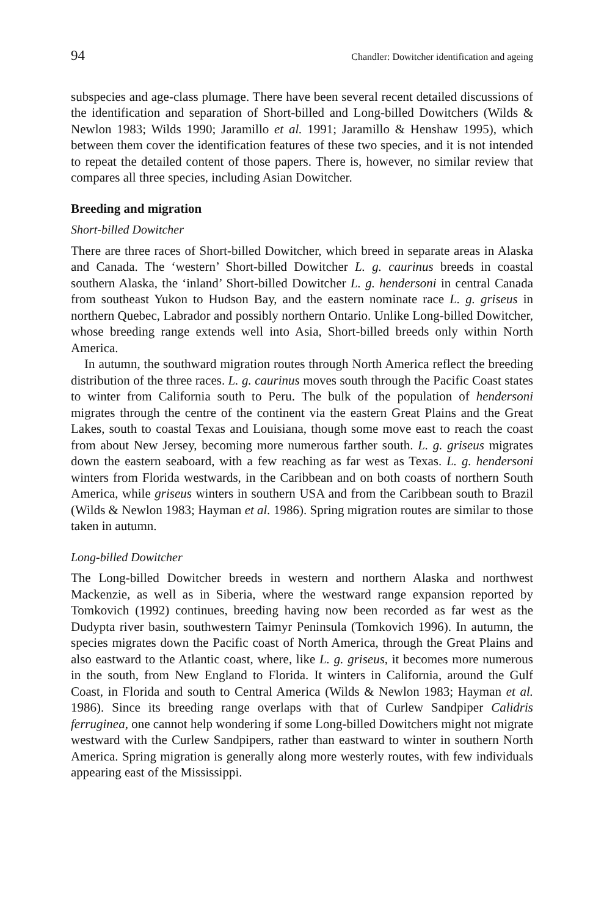94 Chandler: Dowitcher identification and ageing
subspecies and age-class plumage. There have been several recent detailed discussions of the identification and separation of Short-billed and Long-billed Dowitchers (Wilds & Newlon 1983; Wilds 1990; Jaramillo et al. 1991; Jaramillo & Henshaw 1995), which between them cover the identification features of these two species, and it is not intended to repeat the detailed content of those papers. There is, however, no similar review that compares all three species, including Asian Dowitcher.
Breeding and migration
Short-billed Dowitcher
There are three races of Short-billed Dowitcher, which breed in separate areas in Alaska and Canada. The ‘western’ Short-billed Dowitcher L. g. caurinus breeds in coastal southern Alaska, the ‘inland’ Short-billed Dowitcher L. g. hendersoni in central Canada from southeast Yukon to Hudson Bay, and the eastern nominate race L. g. griseus in northern Quebec, Labrador and possibly northern Ontario. Unlike Long-billed Dowitcher, whose breeding range extends well into Asia, Short-billed breeds only within North America.
In autumn, the southward migration routes through North America reflect the breeding distribution of the three races. L. g. caurinus moves south through the Pacific Coast states to winter from California south to Peru. The bulk of the population of hendersoni migrates through the centre of the continent via the eastern Great Plains and the Great Lakes, south to coastal Texas and Louisiana, though some move east to reach the coast from about New Jersey, becoming more numerous farther south. L. g. griseus migrates down the eastern seaboard, with a few reaching as far west as Texas. L. g. hendersoni winters from Florida westwards, in the Caribbean and on both coasts of northern South America, while griseus winters in southern USA and from the Caribbean south to Brazil (Wilds & Newlon 1983; Hayman et al. 1986). Spring migration routes are similar to those taken in autumn.
Long-billed Dowitcher
The Long-billed Dowitcher breeds in western and northern Alaska and northwest Mackenzie, as well as in Siberia, where the westward range expansion reported by Tomkovich (1992) continues, breeding having now been recorded as far west as the Dudypta river basin, southwestern Taimyr Peninsula (Tomkovich 1996). In autumn, the species migrates down the Pacific coast of North America, through the Great Plains and also eastward to the Atlantic coast, where, like L. g. griseus, it becomes more numerous in the south, from New England to Florida. It winters in California, around the Gulf Coast, in Florida and south to Central America (Wilds & Newlon 1983; Hayman et al. 1986). Since its breeding range overlaps with that of Curlew Sandpiper Calidris ferruginea, one cannot help wondering if some Long-billed Dowitchers might not migrate westward with the Curlew Sandpipers, rather than eastward to winter in southern North America. Spring migration is generally along more westerly routes, with few individuals appearing east of the Mississippi.